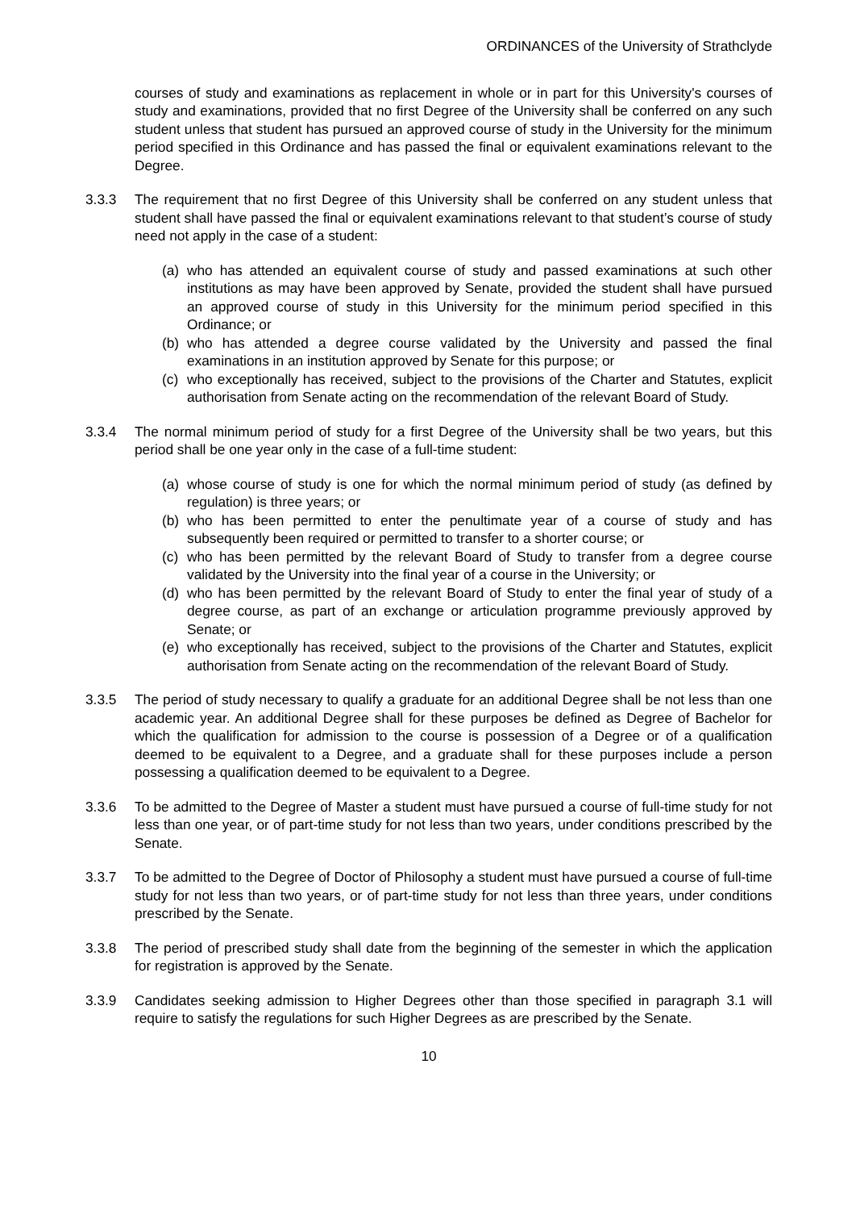ORDINANCES of the University of Strathclyde
courses of study and examinations as replacement in whole or in part for this University's courses of study and examinations, provided that no first Degree of the University shall be conferred on any such student unless that student has pursued an approved course of study in the University for the minimum period specified in this Ordinance and has passed the final or equivalent examinations relevant to the Degree.
3.3.3 The requirement that no first Degree of this University shall be conferred on any student unless that student shall have passed the final or equivalent examinations relevant to that student’s course of study need not apply in the case of a student:
(a)
who has attended an equivalent course of study and passed examinations at such other institutions as may have been approved by Senate, provided the student shall have pursued an approved course of study in this University for the minimum period specified in this Ordinance; or
(b)
who has attended a degree course validated by the University and passed the final examinations in an institution approved by Senate for this purpose; or
(c)
who exceptionally has received, subject to the provisions of the Charter and Statutes, explicit authorisation from Senate acting on the recommendation of the relevant Board of Study.
3.3.4 The normal minimum period of study for a first Degree of the University shall be two years, but this period shall be one year only in the case of a full-time student:
(a)
whose course of study is one for which the normal minimum period of study (as defined by regulation) is three years; or
(b)
who has been permitted to enter the penultimate year of a course of study and has subsequently been required or permitted to transfer to a shorter course; or
(c)
who has been permitted by the relevant Board of Study to transfer from a degree course validated by the University into the final year of a course in the University; or
(d)
who has been permitted by the relevant Board of Study to enter the final year of study of a degree course, as part of an exchange or articulation programme previously approved by Senate; or
(e)
who exceptionally has received, subject to the provisions of the Charter and Statutes, explicit authorisation from Senate acting on the recommendation of the relevant Board of Study.
3.3.5 The period of study necessary to qualify a graduate for an additional Degree shall be not less than one academic year. An additional Degree shall for these purposes be defined as Degree of Bachelor for which the qualification for admission to the course is possession of a Degree or of a qualification deemed to be equivalent to a Degree, and a graduate shall for these purposes include a person possessing a qualification deemed to be equivalent to a Degree.
3.3.6 To be admitted to the Degree of Master a student must have pursued a course of full-time study for not less than one year, or of part-time study for not less than two years, under conditions prescribed by the Senate.
3.3.7 To be admitted to the Degree of Doctor of Philosophy a student must have pursued a course of full-time study for not less than two years, or of part-time study for not less than three years, under conditions prescribed by the Senate.
3.3.8 The period of prescribed study shall date from the beginning of the semester in which the application for registration is approved by the Senate.
3.3.9 Candidates seeking admission to Higher Degrees other than those specified in paragraph 3.1 will require to satisfy the regulations for such Higher Degrees as are prescribed by the Senate.
10